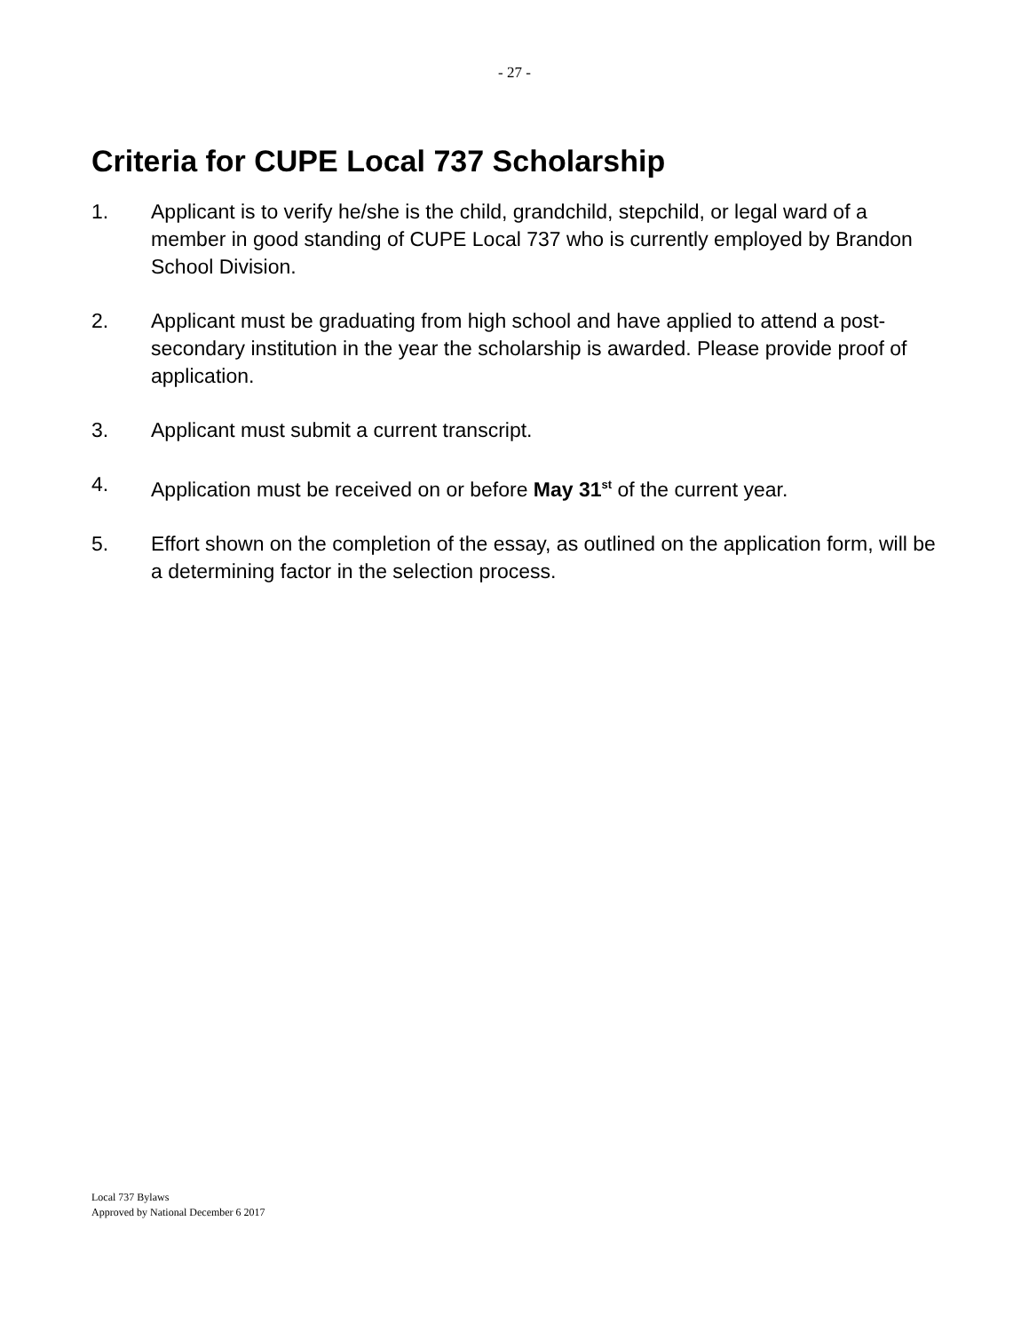- 27 -
Criteria for CUPE Local 737 Scholarship
1. Applicant is to verify he/she is the child, grandchild, stepchild, or legal ward of a member in good standing of CUPE Local 737 who is currently employed by Brandon School Division.
2. Applicant must be graduating from high school and have applied to attend a post-secondary institution in the year the scholarship is awarded. Please provide proof of application.
3. Applicant must submit a current transcript.
4. Application must be received on or before May 31<sup>st</sup> of the current year.
5. Effort shown on the completion of the essay, as outlined on the application form, will be a determining factor in the selection process.
Local 737 Bylaws
Approved by National December 6 2017